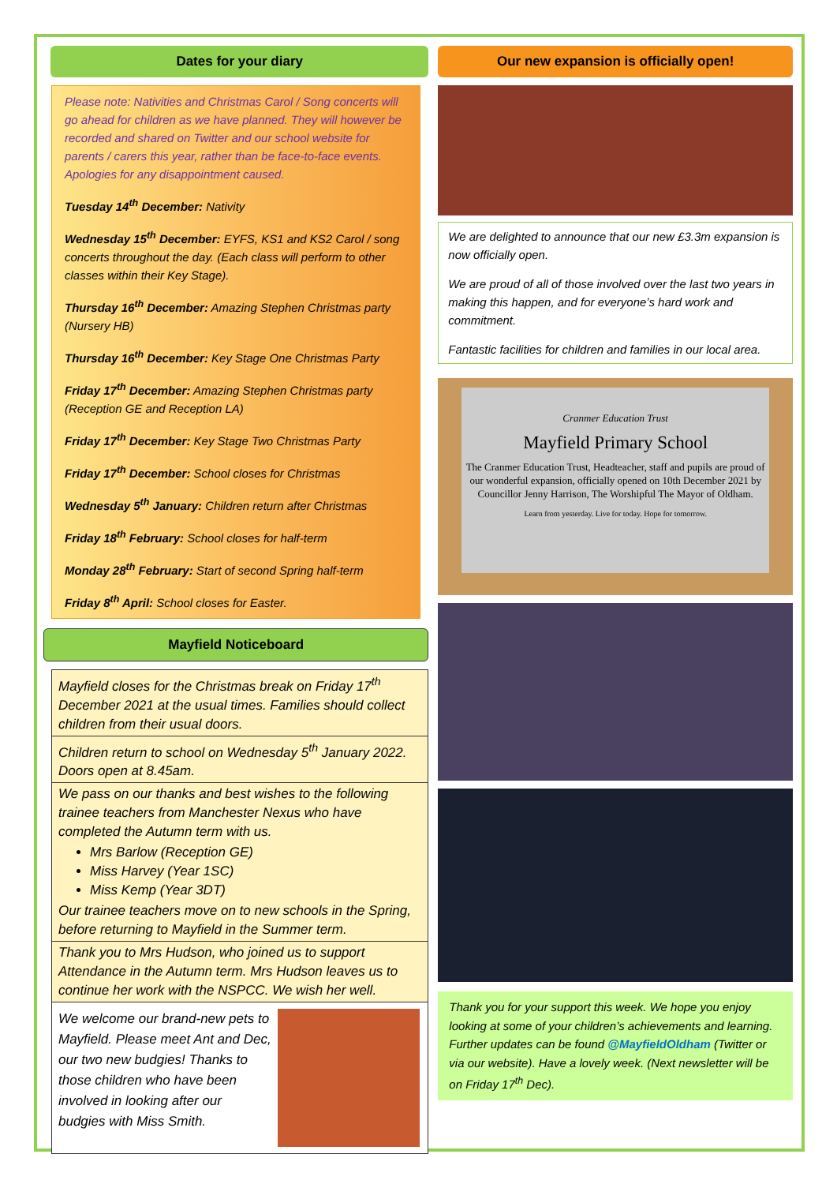Dates for your diary
Please note: Nativities and Christmas Carol / Song concerts will go ahead for children as we have planned. They will however be recorded and shared on Twitter and our school website for parents / carers this year, rather than be face-to-face events. Apologies for any disappointment caused.
Tuesday 14<sup>th</sup> December: Nativity
Wednesday 15<sup>th</sup> December: EYFS, KS1 and KS2 Carol / song concerts throughout the day. (Each class will perform to other classes within their Key Stage).
Thursday 16<sup>th</sup> December: Amazing Stephen Christmas party (Nursery HB)
Thursday 16<sup>th</sup> December: Key Stage One Christmas Party
Friday 17<sup>th</sup> December: Amazing Stephen Christmas party (Reception GE and Reception LA)
Friday 17<sup>th</sup> December: Key Stage Two Christmas Party
Friday 17<sup>th</sup> December: School closes for Christmas
Wednesday 5<sup>th</sup> January: Children return after Christmas
Friday 18<sup>th</sup> February: School closes for half-term
Monday 28<sup>th</sup> February: Start of second Spring half-term
Friday 8<sup>th</sup> April: School closes for Easter.
Mayfield Noticeboard
Mayfield closes for the Christmas break on Friday 17<sup>th</sup> December 2021 at the usual times. Families should collect children from their usual doors.
Children return to school on Wednesday 5<sup>th</sup> January 2022. Doors open at 8.45am.
We pass on our thanks and best wishes to the following trainee teachers from Manchester Nexus who have completed the Autumn term with us.
Mrs Barlow (Reception GE)
Miss Harvey (Year 1SC)
Miss Kemp (Year 3DT)
Our trainee teachers move on to new schools in the Spring, before returning to Mayfield in the Summer term.
Thank you to Mrs Hudson, who joined us to support Attendance in the Autumn term. Mrs Hudson leaves us to continue her work with the NSPCC. We wish her well.
We welcome our brand-new pets to Mayfield. Please meet Ant and Dec, our two new budgies! Thanks to those children who have been involved in looking after our budgies with Miss Smith.
Our new expansion is officially open!
We are delighted to announce that our new £3.3m expansion is now officially open.
We are proud of all of those involved over the last two years in making this happen, and for everyone’s hard work and commitment.
Fantastic facilities for children and families in our local area.
Cranmer Education Trust
Mayfield Primary School
The Cranmer Education Trust, Headteacher, staff and pupils are proud of our wonderful expansion, officially opened on 10th December 2021 by Councillor Jenny Harrison, The Worshipful The Mayor of Oldham.
Learn from yesterday. Live for today. Hope for tomorrow.
Thank you for your support this week. We hope you enjoy looking at some of your children’s achievements and learning. Further updates can be found @MayfieldOldham (Twitter or via our website). Have a lovely week. (Next newsletter will be on Friday 17<sup>th</sup> Dec).